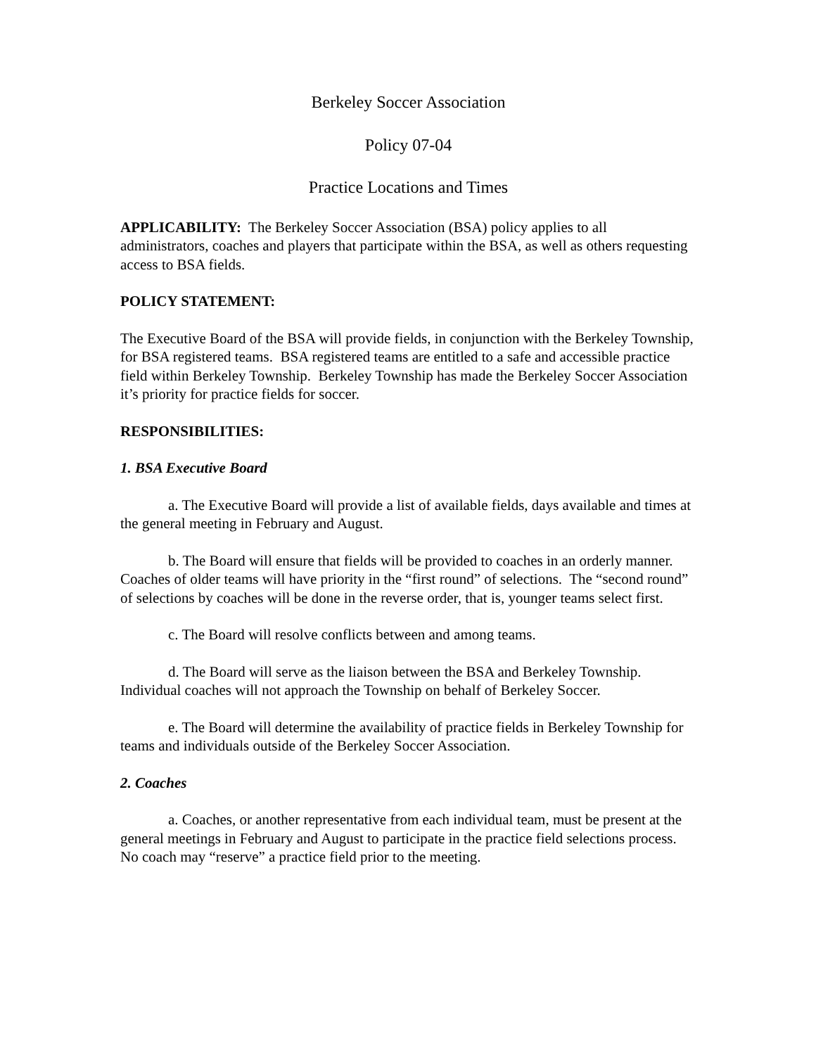Berkeley Soccer Association
Policy 07-04
Practice Locations and Times
APPLICABILITY: The Berkeley Soccer Association (BSA) policy applies to all administrators, coaches and players that participate within the BSA, as well as others requesting access to BSA fields.
POLICY STATEMENT:
The Executive Board of the BSA will provide fields, in conjunction with the Berkeley Township, for BSA registered teams. BSA registered teams are entitled to a safe and accessible practice field within Berkeley Township. Berkeley Township has made the Berkeley Soccer Association it’s priority for practice fields for soccer.
RESPONSIBILITIES:
1. BSA Executive Board
a. The Executive Board will provide a list of available fields, days available and times at the general meeting in February and August.
b. The Board will ensure that fields will be provided to coaches in an orderly manner. Coaches of older teams will have priority in the “first round” of selections. The “second round” of selections by coaches will be done in the reverse order, that is, younger teams select first.
c. The Board will resolve conflicts between and among teams.
d. The Board will serve as the liaison between the BSA and Berkeley Township. Individual coaches will not approach the Township on behalf of Berkeley Soccer.
e. The Board will determine the availability of practice fields in Berkeley Township for teams and individuals outside of the Berkeley Soccer Association.
2. Coaches
a. Coaches, or another representative from each individual team, must be present at the general meetings in February and August to participate in the practice field selections process. No coach may “reserve” a practice field prior to the meeting.